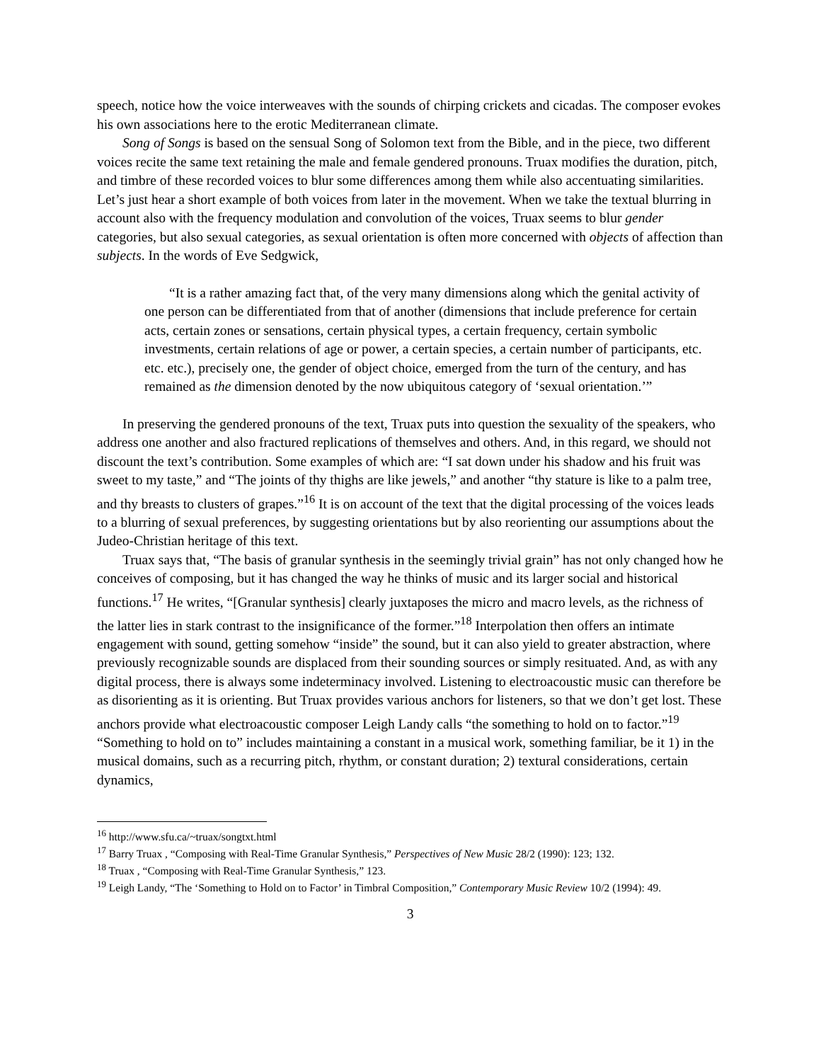speech, notice how the voice interweaves with the sounds of chirping crickets and cicadas. The composer evokes his own associations here to the erotic Mediterranean climate.
Song of Songs is based on the sensual Song of Solomon text from the Bible, and in the piece, two different voices recite the same text retaining the male and female gendered pronouns. Truax modifies the duration, pitch, and timbre of these recorded voices to blur some differences among them while also accentuating similarities. Let’s just hear a short example of both voices from later in the movement. When we take the textual blurring in account also with the frequency modulation and convolution of the voices, Truax seems to blur gender categories, but also sexual categories, as sexual orientation is often more concerned with objects of affection than subjects. In the words of Eve Sedgwick,
“It is a rather amazing fact that, of the very many dimensions along which the genital activity of one person can be differentiated from that of another (dimensions that include preference for certain acts, certain zones or sensations, certain physical types, a certain frequency, certain symbolic investments, certain relations of age or power, a certain species, a certain number of participants, etc. etc. etc.), precisely one, the gender of object choice, emerged from the turn of the century, and has remained as the dimension denoted by the now ubiquitous category of ‘sexual orientation.’”
In preserving the gendered pronouns of the text, Truax puts into question the sexuality of the speakers, who address one another and also fractured replications of themselves and others. And, in this regard, we should not discount the text’s contribution. Some examples of which are: “I sat down under his shadow and his fruit was sweet to my taste,” and “The joints of thy thighs are like jewels,” and another “thy stature is like to a palm tree, and thy breasts to clusters of grapes.”<sup>16</sup> It is on account of the text that the digital processing of the voices leads to a blurring of sexual preferences, by suggesting orientations but by also reorienting our assumptions about the Judeo-Christian heritage of this text.
Truax says that, “The basis of granular synthesis in the seemingly trivial grain” has not only changed how he conceives of composing, but it has changed the way he thinks of music and its larger social and historical functions.<sup>17</sup> He writes, “[Granular synthesis] clearly juxtaposes the micro and macro levels, as the richness of the latter lies in stark contrast to the insignificance of the former.”<sup>18</sup> Interpolation then offers an intimate engagement with sound, getting somehow “inside” the sound, but it can also yield to greater abstraction, where previously recognizable sounds are displaced from their sounding sources or simply resituated. And, as with any digital process, there is always some indeterminacy involved. Listening to electroacoustic music can therefore be as disorienting as it is orienting. But Truax provides various anchors for listeners, so that we don’t get lost. These anchors provide what electroacoustic composer Leigh Landy calls “the something to hold on to factor.”<sup>19</sup> “Something to hold on to” includes maintaining a constant in a musical work, something familiar, be it 1) in the musical domains, such as a recurring pitch, rhythm, or constant duration; 2) textural considerations, certain dynamics,
<sup>16</sup> http://www.sfu.ca/~truax/songtxt.html
<sup>17</sup> Barry Truax , “Composing with Real-Time Granular Synthesis,” Perspectives of New Music 28/2 (1990): 123; 132.
<sup>18</sup> Truax , “Composing with Real-Time Granular Synthesis,” 123.
<sup>19</sup> Leigh Landy, “The ‘Something to Hold on to Factor’ in Timbral Composition,” Contemporary Music Review 10/2 (1994): 49.
3